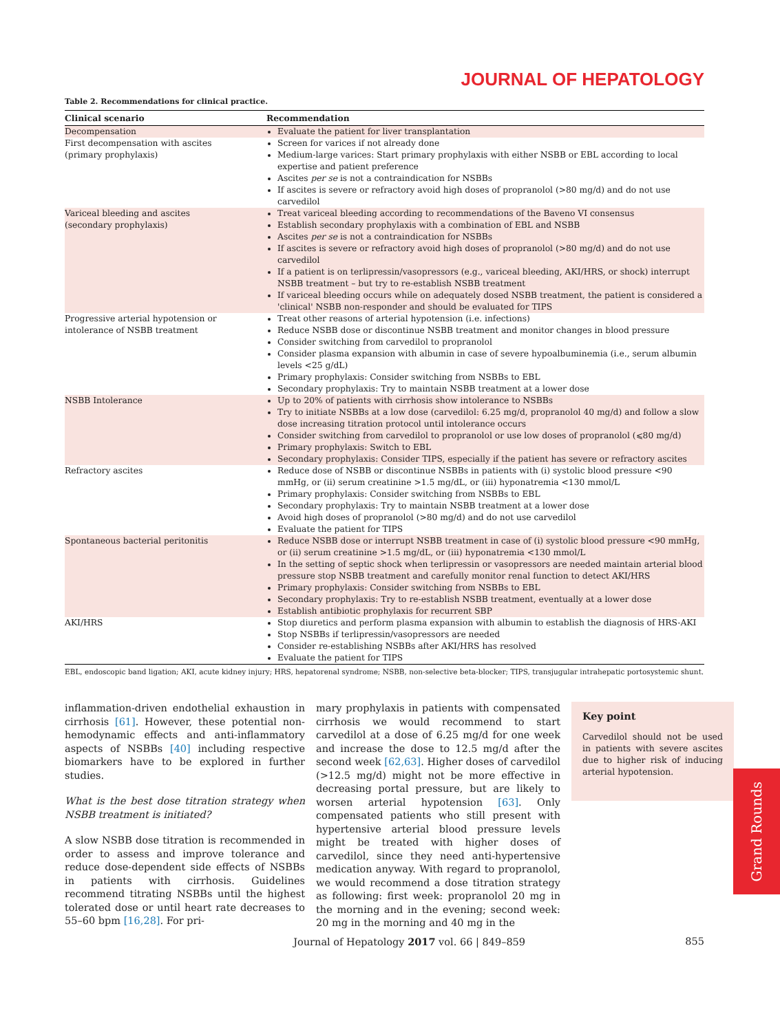JOURNAL OF HEPATOLOGY
Table 2. Recommendations for clinical practice.
| Clinical scenario | Recommendation |
| --- | --- |
| Decompensation | Evaluate the patient for liver transplantation |
| First decompensation with ascites (primary prophylaxis) | Screen for varices if not already done Medium-large varices: Start primary prophylaxis with either NSBB or EBL according to local expertise and patient preference Ascites per se is not a contraindication for NSBBs If ascites is severe or refractory avoid high doses of propranolol (>80 mg/d) and do not use carvedilol |
| Variceal bleeding and ascites (secondary prophylaxis) | Treat variceal bleeding according to recommendations of the Baveno VI consensus Establish secondary prophylaxis with a combination of EBL and NSBB Ascites per se is not a contraindication for NSBBs If ascites is severe or refractory avoid high doses of propranolol (>80 mg/d) and do not use carvedilol If a patient is on terlipressin/vasopressors (e.g., variceal bleeding, AKI/HRS, or shock) interrupt NSBB treatment – but try to re-establish NSBB treatment If variceal bleeding occurs while on adequately dosed NSBB treatment, the patient is considered a 'clinical' NSBB non-responder and should be evaluated for TIPS |
| Progressive arterial hypotension or intolerance of NSBB treatment | Treat other reasons of arterial hypotension (i.e. infections) Reduce NSBB dose or discontinue NSBB treatment and monitor changes in blood pressure Consider switching from carvedilol to propranolol Consider plasma expansion with albumin in case of severe hypoalbuminemia (i.e., serum albumin levels <25 g/dL) Primary prophylaxis: Consider switching from NSBBs to EBL Secondary prophylaxis: Try to maintain NSBB treatment at a lower dose |
| NSBB Intolerance | Up to 20% of patients with cirrhosis show intolerance to NSBBs Try to initiate NSBBs at a low dose (carvedilol: 6.25 mg/d, propranolol 40 mg/d) and follow a slow dose increasing titration protocol until intolerance occurs Consider switching from carvedilol to propranolol or use low doses of propranolol (⩽80 mg/d) Primary prophylaxis: Switch to EBL Secondary prophylaxis: Consider TIPS, especially if the patient has severe or refractory ascites |
| Refractory ascites | Reduce dose of NSBB or discontinue NSBBs in patients with (i) systolic blood pressure <90 mmHg, or (ii) serum creatinine >1.5 mg/dL, or (iii) hyponatremia <130 mmol/L Primary prophylaxis: Consider switching from NSBBs to EBL Secondary prophylaxis: Try to maintain NSBB treatment at a lower dose Avoid high doses of propranolol (>80 mg/d) and do not use carvedilol Evaluate the patient for TIPS |
| Spontaneous bacterial peritonitis | Reduce NSBB dose or interrupt NSBB treatment in case of (i) systolic blood pressure <90 mmHg, or (ii) serum creatinine >1.5 mg/dL, or (iii) hyponatremia <130 mmol/L In the setting of septic shock when terlipressin or vasopressors are needed maintain arterial blood pressure stop NSBB treatment and carefully monitor renal function to detect AKI/HRS Primary prophylaxis: Consider switching from NSBBs to EBL Secondary prophylaxis: Try to re-establish NSBB treatment, eventually at a lower dose Establish antibiotic prophylaxis for recurrent SBP |
| AKI/HRS | Stop diuretics and perform plasma expansion with albumin to establish the diagnosis of HRS-AKI Stop NSBBs if terlipressin/vasopressors are needed Consider re-establishing NSBBs after AKI/HRS has resolved Evaluate the patient for TIPS |
EBL, endoscopic band ligation; AKI, acute kidney injury; HRS, hepatorenal syndrome; NSBB, non-selective beta-blocker; TIPS, transjugular intrahepatic portosystemic shunt.
inflammation-driven endothelial exhaustion in cirrhosis [61]. However, these potential non-hemodynamic effects and anti-inflammatory aspects of NSBBs [40] including respective biomarkers have to be explored in further studies.
What is the best dose titration strategy when NSBB treatment is initiated?
A slow NSBB dose titration is recommended in order to assess and improve tolerance and reduce dose-dependent side effects of NSBBs in patients with cirrhosis. Guidelines recommend titrating NSBBs until the highest tolerated dose or until heart rate decreases to 55–60 bpm [16,28]. For pri-
mary prophylaxis in patients with compensated cirrhosis we would recommend to start carvedilol at a dose of 6.25 mg/d for one week and increase the dose to 12.5 mg/d after the second week [62,63]. Higher doses of carvedilol (>12.5 mg/d) might not be more effective in decreasing portal pressure, but are likely to worsen arterial hypotension [63]. Only compensated patients who still present with hypertensive arterial blood pressure levels might be treated with higher doses of carvedilol, since they need anti-hypertensive medication anyway. With regard to propranolol, we would recommend a dose titration strategy as following: first week: propranolol 20 mg in the morning and in the evening; second week: 20 mg in the morning and 40 mg in the
Key point
Carvedilol should not be used in patients with severe ascites due to higher risk of inducing arterial hypotension.
Grand Rounds
Journal of Hepatology 2017 vol. 66 | 849–859 855